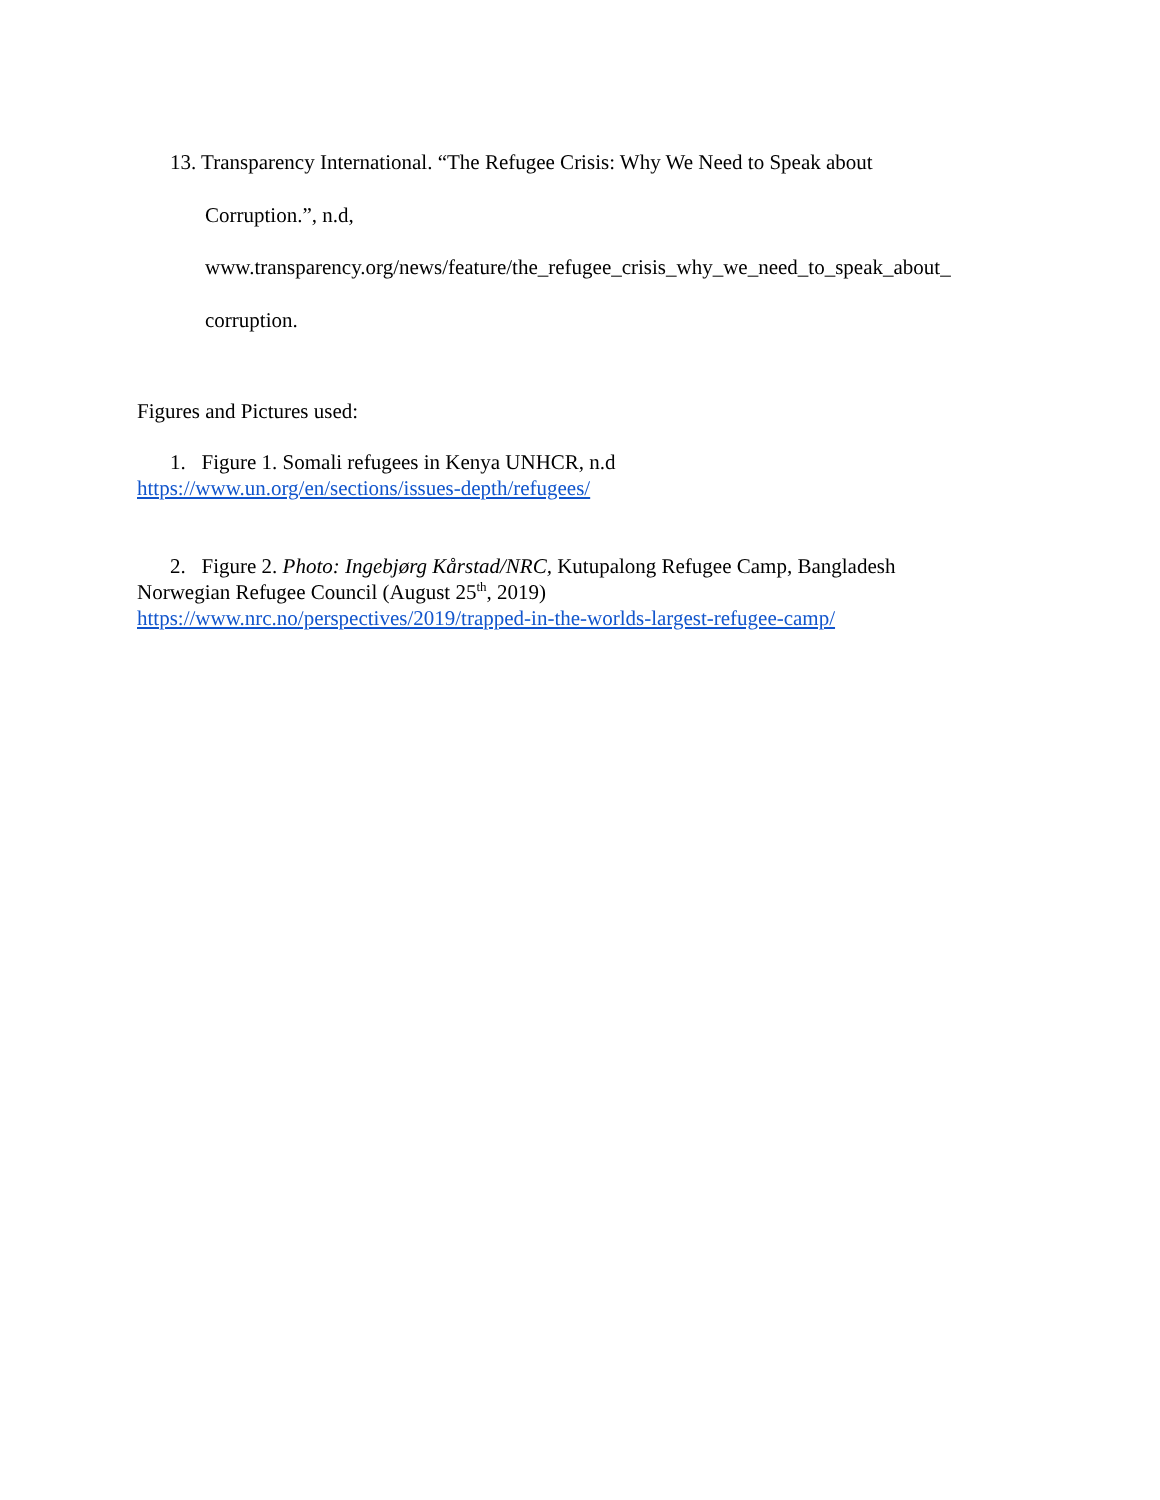13. Transparency International. “The Refugee Crisis: Why We Need to Speak about
Corruption.”, n.d,
www.transparency.org/news/feature/the_refugee_crisis_why_we_need_to_speak_about_
corruption.
Figures and Pictures used:
1. Figure 1. Somali refugees in Kenya UNHCR, n.d
https://www.un.org/en/sections/issues-depth/refugees/
2. Figure 2. Photo: Ingebjørg Kårstad/NRC, Kutupalong Refugee Camp, Bangladesh
Norwegian Refugee Council (August 25<sup>th</sup>, 2019)
https://www.nrc.no/perspectives/2019/trapped-in-the-worlds-largest-refugee-camp/